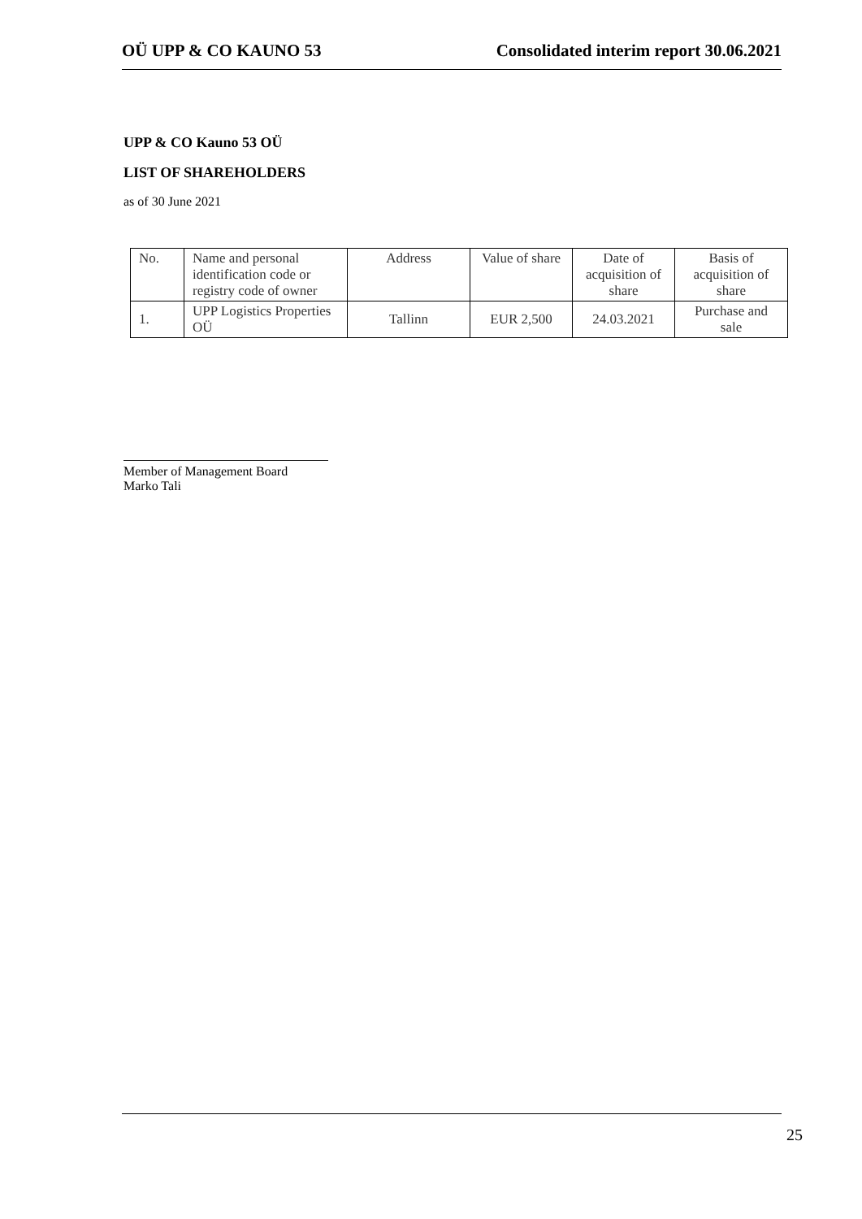OÜ UPP & CO KAUNO 53 Consolidated interim report 30.06.2021
UPP & CO Kauno 53 OÜ
LIST OF SHAREHOLDERS
as of 30 June 2021
| No. | Name and personal identification code or registry code of owner | Address | Value of share | Date of acquisition of share | Basis of acquisition of share |
| 1. | UPP Logistics Properties OÜ | Tallinn | EUR 2,500 | 24.03.2021 | Purchase and sale |
Member of Management Board
Marko Tali
25